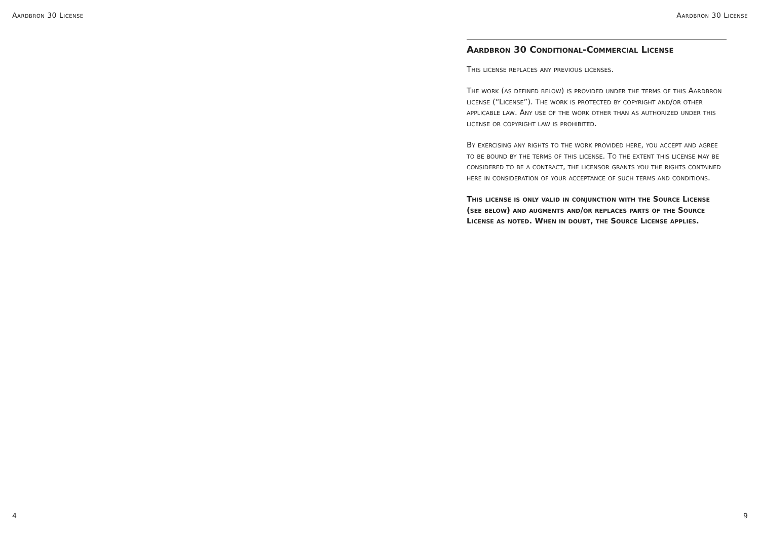Aardbron 30 License Aardbron 30 License
Aardbron 30 Conditional-Commercial License
This license replaces any previous licenses.
The work (as defined below) is provided under the terms of this Aardbron license (“License”). The work is protected by copyright and/or other applicable law. Any use of the work other than as authorized under this license or copyright law is prohibited.
By exercising any rights to the work provided here, you accept and agree to be bound by the terms of this license. To the extent this license may be considered to be a contract, the licensor grants you the rights contained here in consideration of your acceptance of such terms and conditions.
This license is only valid in conjunction with the Source License (see below) and augments and/or replaces parts of the Source License as noted. When in doubt, the Source License applies.
4 9